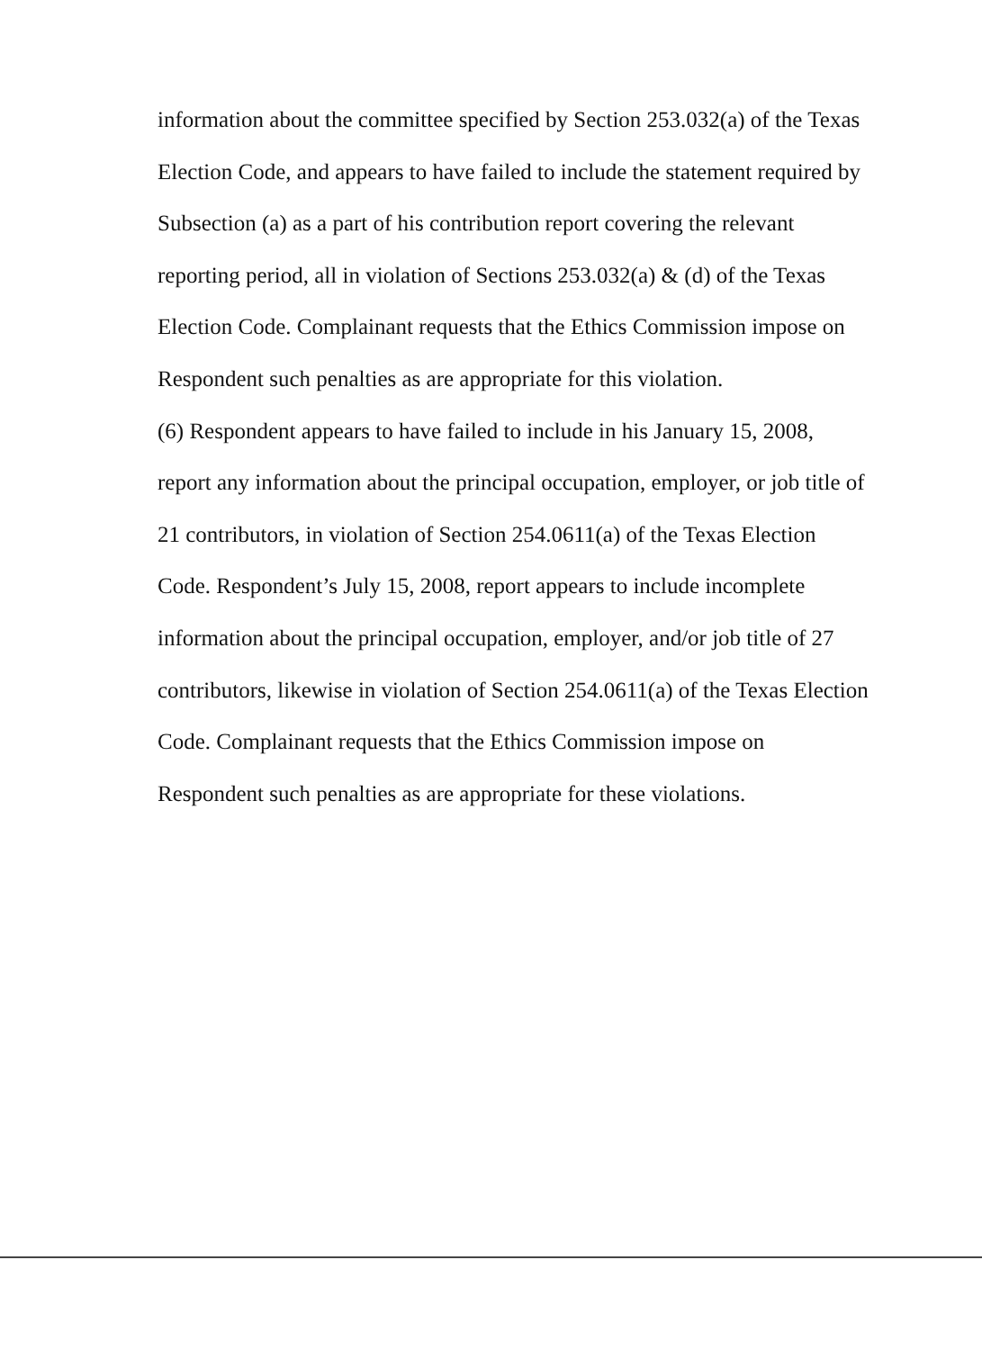information about the committee specified by Section 253.032(a) of the Texas Election Code, and appears to have failed to include the statement required by Subsection (a) as a part of his contribution report covering the relevant reporting period, all in violation of Sections 253.032(a) & (d) of the Texas Election Code. Complainant requests that the Ethics Commission impose on Respondent such penalties as are appropriate for this violation.
(6) Respondent appears to have failed to include in his January 15, 2008, report any information about the principal occupation, employer, or job title of 21 contributors, in violation of Section 254.0611(a) of the Texas Election Code. Respondent’s July 15, 2008, report appears to include incomplete information about the principal occupation, employer, and/or job title of 27 contributors, likewise in violation of Section 254.0611(a) of the Texas Election Code. Complainant requests that the Ethics Commission impose on Respondent such penalties as are appropriate for these violations.